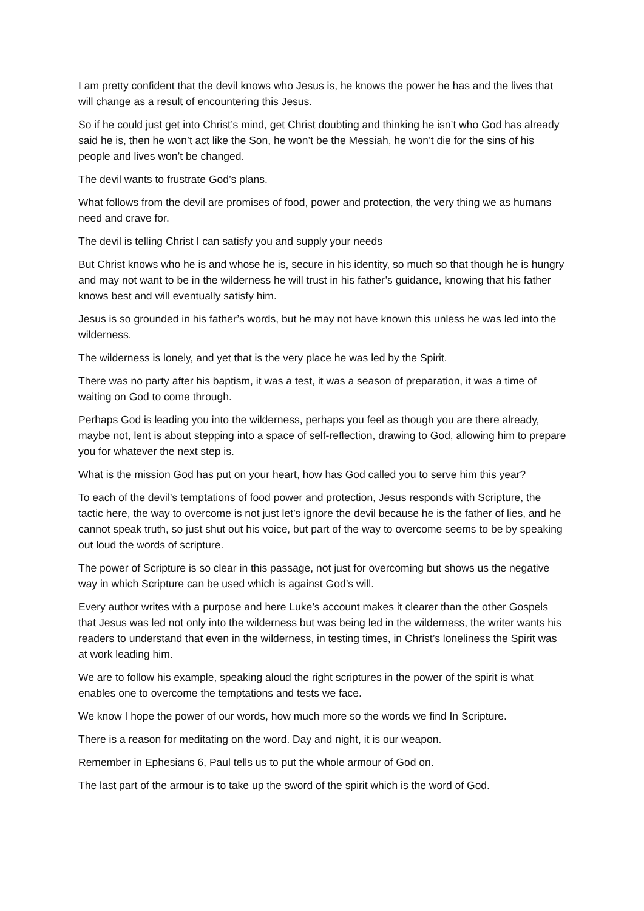I am pretty confident that the devil knows who Jesus is, he knows the power he has and the lives that will change as a result of encountering this Jesus.
So if he could just get into Christ’s mind, get Christ doubting and thinking he isn’t who God has already said he is, then he won’t act like the Son, he won’t be the Messiah, he won’t die for the sins of his people and lives won’t be changed.
The devil wants to frustrate God’s plans.
What follows from the devil are promises of food, power and protection, the very thing we as humans need and crave for.
The devil is telling Christ I can satisfy you and supply your needs
But Christ knows who he is and whose he is, secure in his identity, so much so that though he is hungry and may not want to be in the wilderness he will trust in his father’s guidance, knowing that his father knows best and will eventually satisfy him.
Jesus is so grounded in his father’s words, but he may not have known this unless he was led into the wilderness.
The wilderness is lonely, and yet that is the very place he was led by the Spirit.
There was no party after his baptism, it was a test, it was a season of preparation, it was a time of waiting on God to come through.
Perhaps God is leading you into the wilderness, perhaps you feel as though you are there already, maybe not, lent is about stepping into a space of self-reflection, drawing to God, allowing him to prepare you for whatever the next step is.
What is the mission God has put on your heart, how has God called you to serve him this year?
To each of the devil’s temptations of food power and protection, Jesus responds with Scripture, the tactic here, the way to overcome is not just let’s ignore the devil because he is the father of lies, and he cannot speak truth, so just shut out his voice, but part of the way to overcome seems to be by speaking out loud the words of scripture.
The power of Scripture is so clear in this passage, not just for overcoming but shows us the negative way in which Scripture can be used which is against God’s will.
Every author writes with a purpose and here Luke’s account makes it clearer than the other Gospels that Jesus was led not only into the wilderness but was being led in the wilderness, the writer wants his readers to understand that even in the wilderness, in testing times, in Christ’s loneliness the Spirit was at work leading him.
We are to follow his example, speaking aloud the right scriptures in the power of the spirit is what enables one to overcome the temptations and tests we face.
We know I hope the power of our words, how much more so the words we find In Scripture.
There is a reason for meditating on the word. Day and night, it is our weapon.
Remember in Ephesians 6, Paul tells us to put the whole armour of God on.
The last part of the armour is to take up the sword of the spirit which is the word of God.